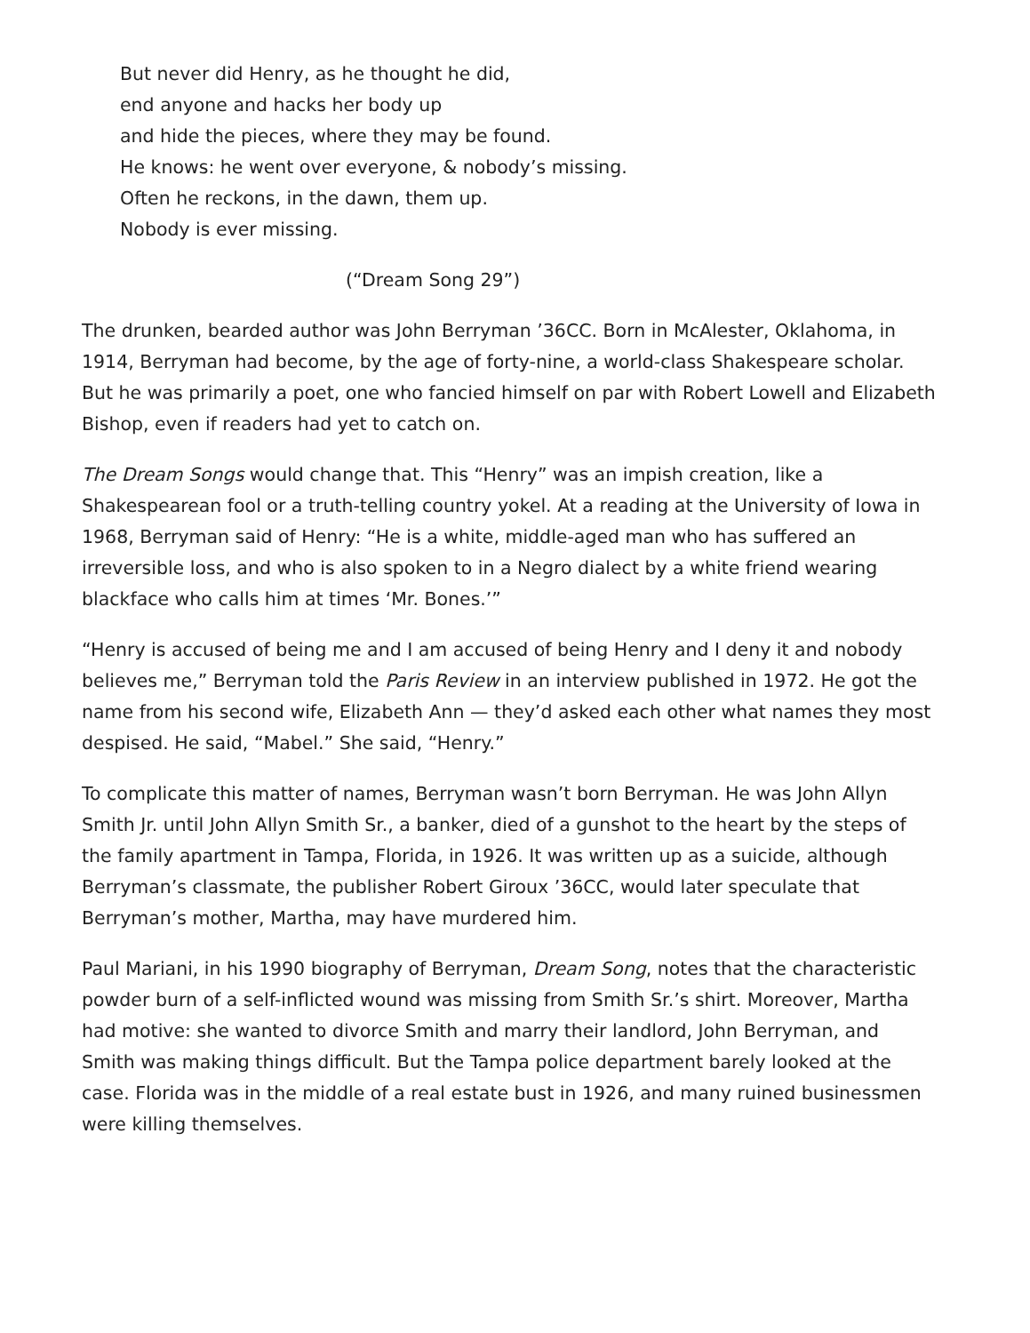But never did Henry, as he thought he did,
end anyone and hacks her body up
and hide the pieces, where they may be found.
He knows: he went over everyone, & nobody’s missing.
Often he reckons, in the dawn, them up.
Nobody is ever missing.
(“Dream Song 29”)
The drunken, bearded author was John Berryman ’36CC. Born in McAlester, Oklahoma, in 1914, Berryman had become, by the age of forty-nine, a world-class Shakespeare scholar. But he was primarily a poet, one who fancied himself on par with Robert Lowell and Elizabeth Bishop, even if readers had yet to catch on.
The Dream Songs would change that. This “Henry” was an impish creation, like a Shakespearean fool or a truth-telling country yokel. At a reading at the University of Iowa in 1968, Berryman said of Henry: “He is a white, middle-aged man who has suffered an irreversible loss, and who is also spoken to in a Negro dialect by a white friend wearing blackface who calls him at times ‘Mr. Bones.’”
“Henry is accused of being me and I am accused of being Henry and I deny it and nobody believes me,” Berryman told the Paris Review in an interview published in 1972. He got the name from his second wife, Elizabeth Ann — they’d asked each other what names they most despised. He said, “Mabel.” She said, “Henry.”
To complicate this matter of names, Berryman wasn’t born Berryman. He was John Allyn Smith Jr. until John Allyn Smith Sr., a banker, died of a gunshot to the heart by the steps of the family apartment in Tampa, Florida, in 1926. It was written up as a suicide, although Berryman’s classmate, the publisher Robert Giroux ’36CC, would later speculate that Berryman’s mother, Martha, may have murdered him.
Paul Mariani, in his 1990 biography of Berryman, Dream Song, notes that the characteristic powder burn of a self-inflicted wound was missing from Smith Sr.’s shirt. Moreover, Martha had motive: she wanted to divorce Smith and marry their landlord, John Berryman, and Smith was making things difficult. But the Tampa police department barely looked at the case. Florida was in the middle of a real estate bust in 1926, and many ruined businessmen were killing themselves.